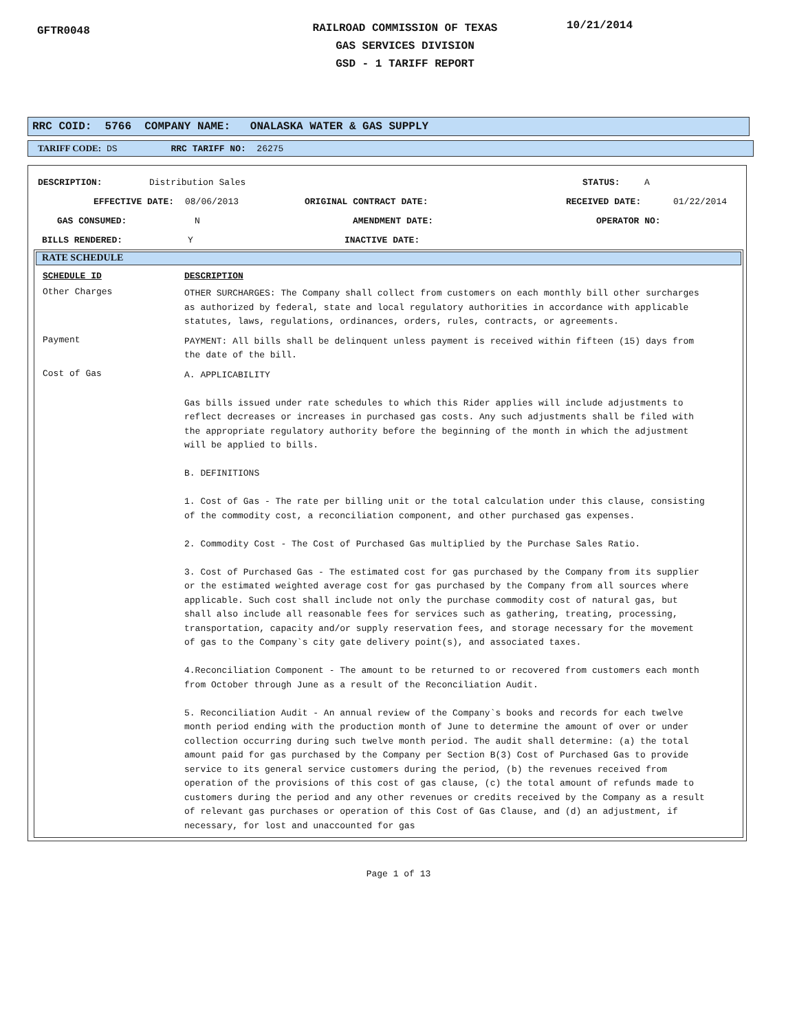GFTR0048
RAILROAD COMMISSION OF TEXAS
GAS SERVICES DIVISION
GSD - 1 TARIFF REPORT
10/21/2014
RRC COID: 5766 COMPANY NAME: ONALASKA WATER & GAS SUPPLY
TARIFF CODE: DS RRC TARIFF NO: 26275
DESCRIPTION: Distribution Sales STATUS: A
EFFECTIVE DATE: 08/06/2013 ORIGINAL CONTRACT DATE: RECEIVED DATE: 01/22/2014
GAS CONSUMED: N AMENDMENT DATE: OPERATOR NO:
BILLS RENDERED: Y INACTIVE DATE:
RATE SCHEDULE
SCHEDULE ID DESCRIPTION
Other Charges OTHER SURCHARGES: The Company shall collect from customers on each monthly bill other surcharges as authorized by federal, state and local regulatory authorities in accordance with applicable statutes, laws, regulations, ordinances, orders, rules, contracts, or agreements.
Payment PAYMENT: All bills shall be delinquent unless payment is received within fifteen (15) days from the date of the bill.
Cost of Gas A. APPLICABILITY Gas bills issued under rate schedules to which this Rider applies will include adjustments to reflect decreases or increases in purchased gas costs. Any such adjustments shall be filed with the appropriate regulatory authority before the beginning of the month in which the adjustment will be applied to bills. B. DEFINITIONS 1. Cost of Gas - The rate per billing unit or the total calculation under this clause, consisting of the commodity cost, a reconciliation component, and other purchased gas expenses. 2. Commodity Cost - The Cost of Purchased Gas multiplied by the Purchase Sales Ratio. 3. Cost of Purchased Gas - The estimated cost for gas purchased by the Company from its supplier or the estimated weighted average cost for gas purchased by the Company from all sources where applicable. Such cost shall include not only the purchase commodity cost of natural gas, but shall also include all reasonable fees for services such as gathering, treating, processing, transportation, capacity and/or supply reservation fees, and storage necessary for the movement of gas to the Company`s city gate delivery point(s), and associated taxes. 4.Reconciliation Component - The amount to be returned to or recovered from customers each month from October through June as a result of the Reconciliation Audit. 5. Reconciliation Audit - An annual review of the Company`s books and records for each twelve month period ending with the production month of June to determine the amount of over or under collection occurring during such twelve month period. The audit shall determine: (a) the total amount paid for gas purchased by the Company per Section B(3) Cost of Purchased Gas to provide service to its general service customers during the period, (b) the revenues received from operation of the provisions of this cost of gas clause, (c) the total amount of refunds made to customers during the period and any other revenues or credits received by the Company as a result of relevant gas purchases or operation of this Cost of Gas Clause, and (d) an adjustment, if necessary, for lost and unaccounted for gas
Page 1 of 13